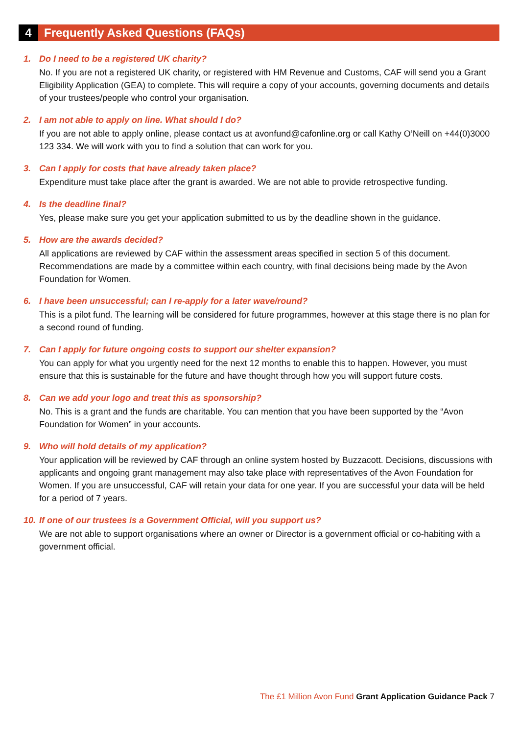4
Frequently Asked Questions (FAQs)
1. Do I need to be a registered UK charity?
No. If you are not a registered UK charity, or registered with HM Revenue and Customs, CAF will send you a Grant Eligibility Application (GEA) to complete. This will require a copy of your accounts, governing documents and details of your trustees/people who control your organisation.
2. I am not able to apply on line. What should I do?
If you are not able to apply online, please contact us at avonfund@cafonline.org or call Kathy O’Neill on +44(0)3000 123 334. We will work with you to find a solution that can work for you.
3. Can I apply for costs that have already taken place?
Expenditure must take place after the grant is awarded. We are not able to provide retrospective funding.
4. Is the deadline final?
Yes, please make sure you get your application submitted to us by the deadline shown in the guidance.
5. How are the awards decided?
All applications are reviewed by CAF within the assessment areas specified in section 5 of this document. Recommendations are made by a committee within each country, with final decisions being made by the Avon Foundation for Women.
6. I have been unsuccessful; can I re-apply for a later wave/round?
This is a pilot fund. The learning will be considered for future programmes, however at this stage there is no plan for a second round of funding.
7. Can I apply for future ongoing costs to support our shelter expansion?
You can apply for what you urgently need for the next 12 months to enable this to happen. However, you must ensure that this is sustainable for the future and have thought through how you will support future costs.
8. Can we add your logo and treat this as sponsorship?
No. This is a grant and the funds are charitable. You can mention that you have been supported by the “Avon Foundation for Women” in your accounts.
9. Who will hold details of my application?
Your application will be reviewed by CAF through an online system hosted by Buzzacott. Decisions, discussions with applicants and ongoing grant management may also take place with representatives of the Avon Foundation for Women. If you are unsuccessful, CAF will retain your data for one year. If you are successful your data will be held for a period of 7 years.
10. If one of our trustees is a Government Official, will you support us?
We are not able to support organisations where an owner or Director is a government official or co-habiting with a government official.
The £1 Million Avon Fund Grant Application Guidance Pack 7